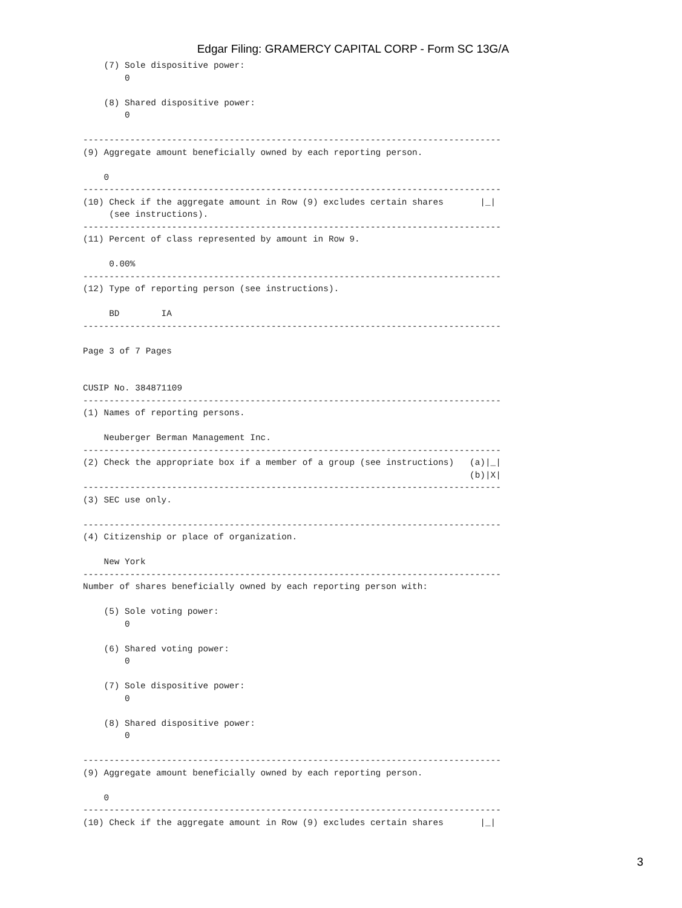Edgar Filing: GRAMERCY CAPITAL CORP - Form SC 13G/A
    (7) Sole dispositive power:
        0

    (8) Shared dispositive power:
        0

--------------------------------------------------------------------------------
(9) Aggregate amount beneficially owned by each reporting person.

    0
--------------------------------------------------------------------------------
(10) Check if the aggregate amount in Row (9) excludes certain shares       |_|
     (see instructions).
--------------------------------------------------------------------------------
(11) Percent of class represented by amount in Row 9.

     0.00%
--------------------------------------------------------------------------------
(12) Type of reporting person (see instructions).

     BD        IA
--------------------------------------------------------------------------------

Page 3 of 7 Pages


CUSIP No. 384871109
--------------------------------------------------------------------------------
(1) Names of reporting persons.

    Neuberger Berman Management Inc.
--------------------------------------------------------------------------------
(2) Check the appropriate box if a member of a group (see instructions)   (a)|_|
                                                                          (b)|X|
--------------------------------------------------------------------------------
(3) SEC use only.

--------------------------------------------------------------------------------
(4) Citizenship or place of organization.

    New York
--------------------------------------------------------------------------------
Number of shares beneficially owned by each reporting person with:

    (5) Sole voting power:
        0

    (6) Shared voting power:
        0

    (7) Sole dispositive power:
        0

    (8) Shared dispositive power:
        0

--------------------------------------------------------------------------------
(9) Aggregate amount beneficially owned by each reporting person.

    0
--------------------------------------------------------------------------------
(10) Check if the aggregate amount in Row (9) excludes certain shares       |_|
3